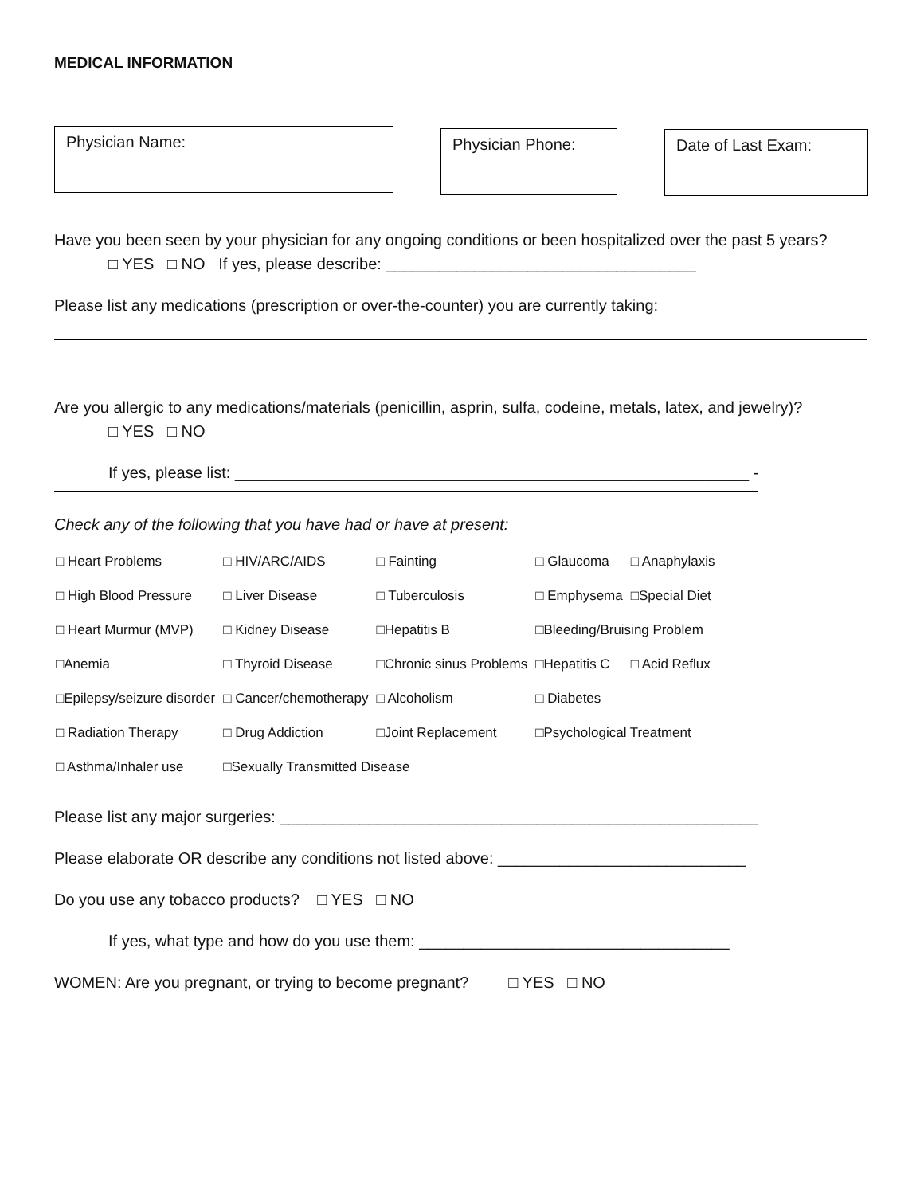MEDICAL INFORMATION
Physician Name:
Physician Phone: Date of Last Exam:
Have you been seen by your physician for any ongoing conditions or been hospitalized over the past 5 years?
□ YES □ NO If yes, please describe: ___________________________________
Please list any medications (prescription or over-the-counter) you are currently taking:
Are you allergic to any medications/materials (penicillin, asprin, sulfa, codeine, metals, latex, and jewelry)?
□ YES □ NO
If yes, please list: __________________________________________________________ -
Check any of the following that you have had or have at present:
| □ Heart Problems | □ HIV/ARC/AIDS | □ Fainting | □ Glaucoma | □ Anaphylaxis |
| □ High Blood Pressure | □ Liver Disease | □ Tuberculosis | □ Emphysema | □Special Diet |
| □ Heart Murmur (MVP) | □ Kidney Disease | □Hepatitis B | □Bleeding/Bruising Problem | |
| □Anemia | □ Thyroid Disease | □Chronic sinus Problems | □Hepatitis C | □ Acid Reflux |
| □Epilepsy/seizure disorder | □ Cancer/chemotherapy | □ Alcoholism | □ Diabetes | |
| □ Radiation Therapy | □ Drug Addiction | □Joint Replacement | □Psychological Treatment | |
| □ Asthma/Inhaler use | □Sexually Transmitted Disease | | | |
Please list any major surgeries: ______________________________________________________
Please elaborate OR describe any conditions not listed above: ____________________________
Do you use any tobacco products? □ YES □ NO
If yes, what type and how do you use them: ___________________________________
WOMEN: Are you pregnant, or trying to become pregnant? □ YES □ NO